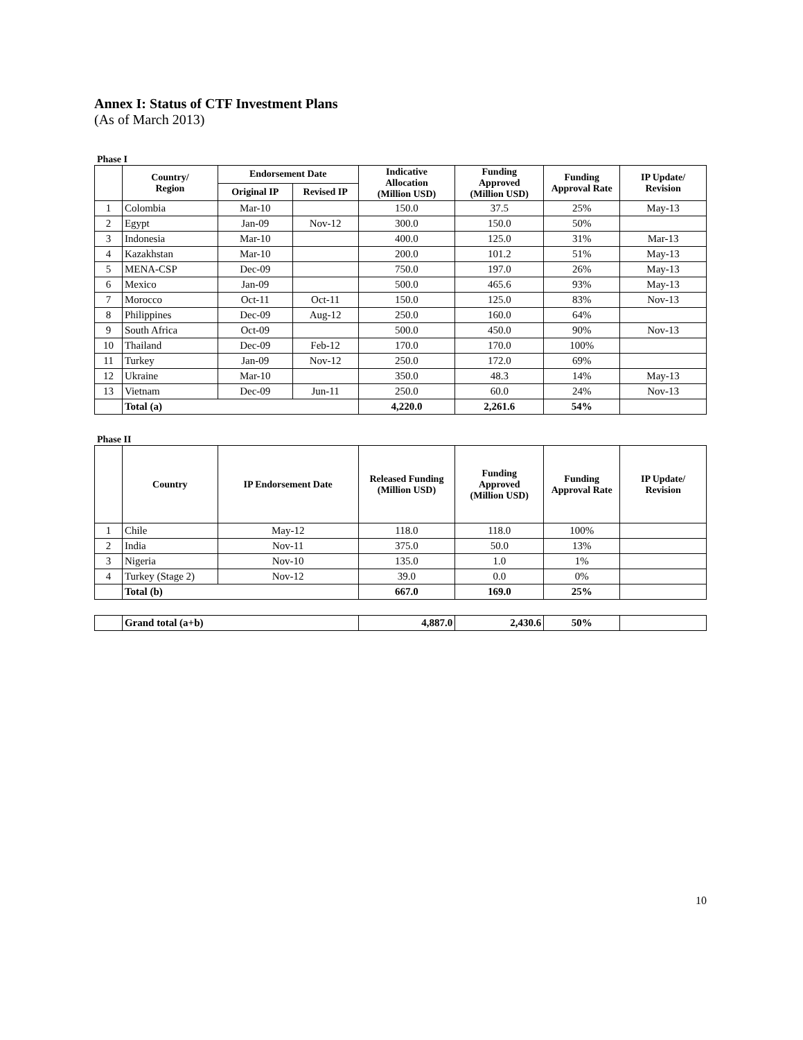Annex I: Status of CTF Investment Plans
(As of March 2013)
Phase I
| | Country/ Region | Endorsement Date | | Indicative Allocation (Million USD) | Funding Approved (Million USD) | Funding Approval Rate | IP Update/ Revision |
| --- | --- | --- | --- | --- | --- | --- | --- |
| | | Original IP | Revised IP | | | | |
| 1 | Colombia | Mar-10 | | 150.0 | 37.5 | 25% | May-13 |
| 2 | Egypt | Jan-09 | Nov-12 | 300.0 | 150.0 | 50% | |
| 3 | Indonesia | Mar-10 | | 400.0 | 125.0 | 31% | Mar-13 |
| 4 | Kazakhstan | Mar-10 | | 200.0 | 101.2 | 51% | May-13 |
| 5 | MENA-CSP | Dec-09 | | 750.0 | 197.0 | 26% | May-13 |
| 6 | Mexico | Jan-09 | | 500.0 | 465.6 | 93% | May-13 |
| 7 | Morocco | Oct-11 | Oct-11 | 150.0 | 125.0 | 83% | Nov-13 |
| 8 | Philippines | Dec-09 | Aug-12 | 250.0 | 160.0 | 64% | |
| 9 | South Africa | Oct-09 | | 500.0 | 450.0 | 90% | Nov-13 |
| 10 | Thailand | Dec-09 | Feb-12 | 170.0 | 170.0 | 100% | |
| 11 | Turkey | Jan-09 | Nov-12 | 250.0 | 172.0 | 69% | |
| 12 | Ukraine | Mar-10 | | 350.0 | 48.3 | 14% | May-13 |
| 13 | Vietnam | Dec-09 | Jun-11 | 250.0 | 60.0 | 24% | Nov-13 |
| | Total (a) | | | 4,220.0 | 2,261.6 | 54% | |
Phase II
| | Country | IP Endorsement Date | Released Funding (Million USD) | Funding Approved (Million USD) | Funding Approval Rate | IP Update/ Revision |
| --- | --- | --- | --- | --- | --- | --- |
| 1 | Chile | May-12 | 118.0 | 118.0 | 100% | |
| 2 | India | Nov-11 | 375.0 | 50.0 | 13% | |
| 3 | Nigeria | Nov-10 | 135.0 | 1.0 | 1% | |
| 4 | Turkey (Stage 2) | Nov-12 | 39.0 | 0.0 | 0% | |
| | Total (b) | | 667.0 | 169.0 | 25% | |
| | Grand total (a+b) | 4,887.0 | 2,430.6 | 50% | |
10